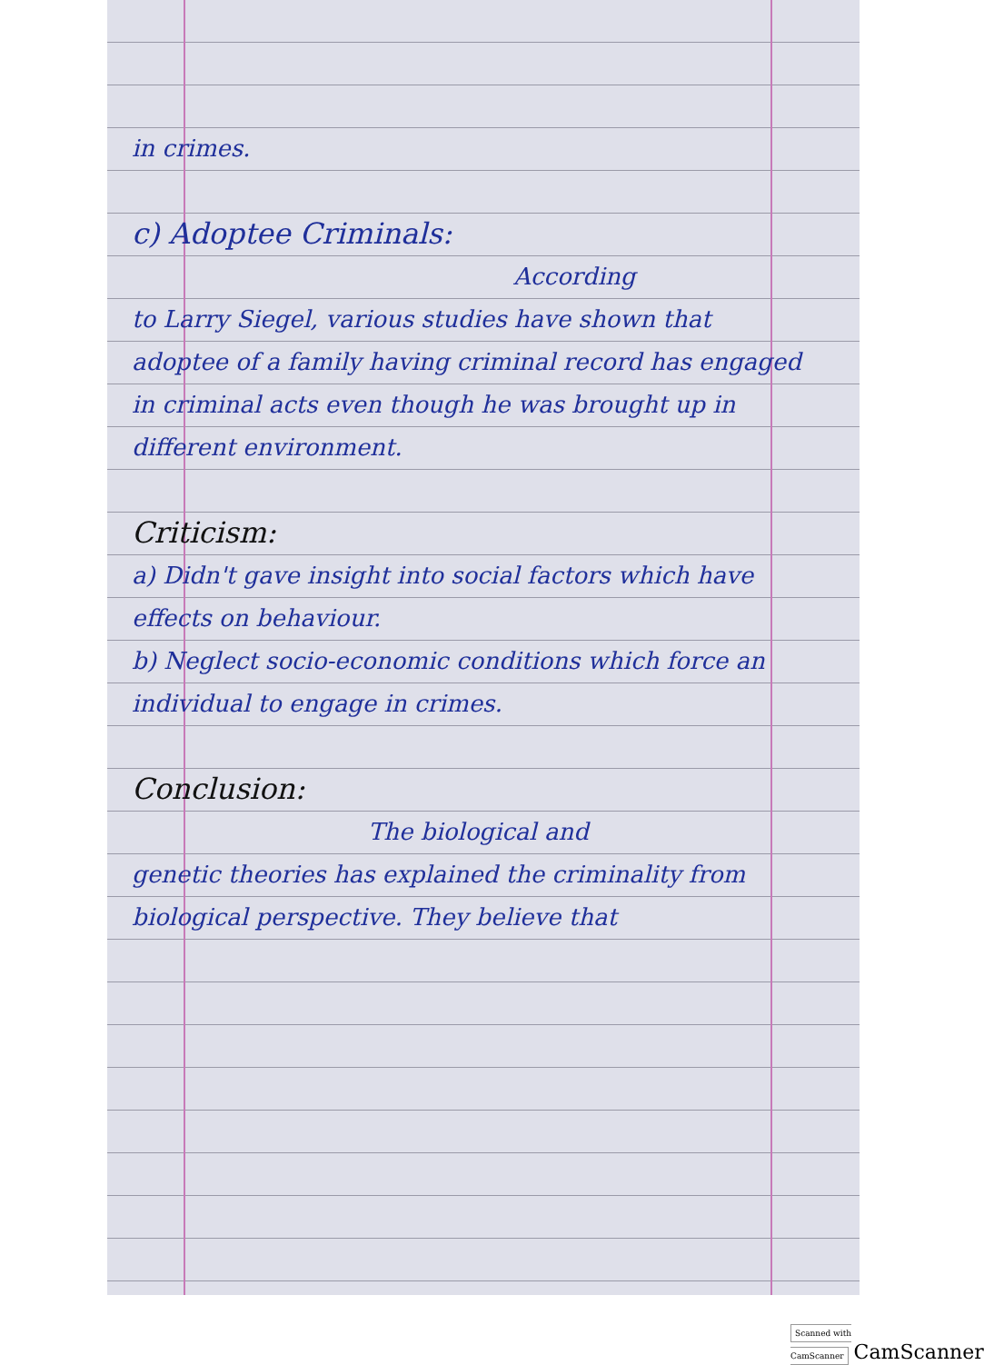in crimes.
c) Adoptee Criminals:
According
to Larry Siegel, various studies have shown that adoptee of a family having criminal record has engaged in criminal acts even though he was brought up in different environment.
Criticism:
a) Didn't gave insight into social factors which have effects on behaviour.
b) Neglect socio-economic conditions which force an individual to engage in crimes.
Conclusion:
The biological and
genetic theories has explained the criminality from biological perspective. They believe that
Scanned with CamScanner CamScanner